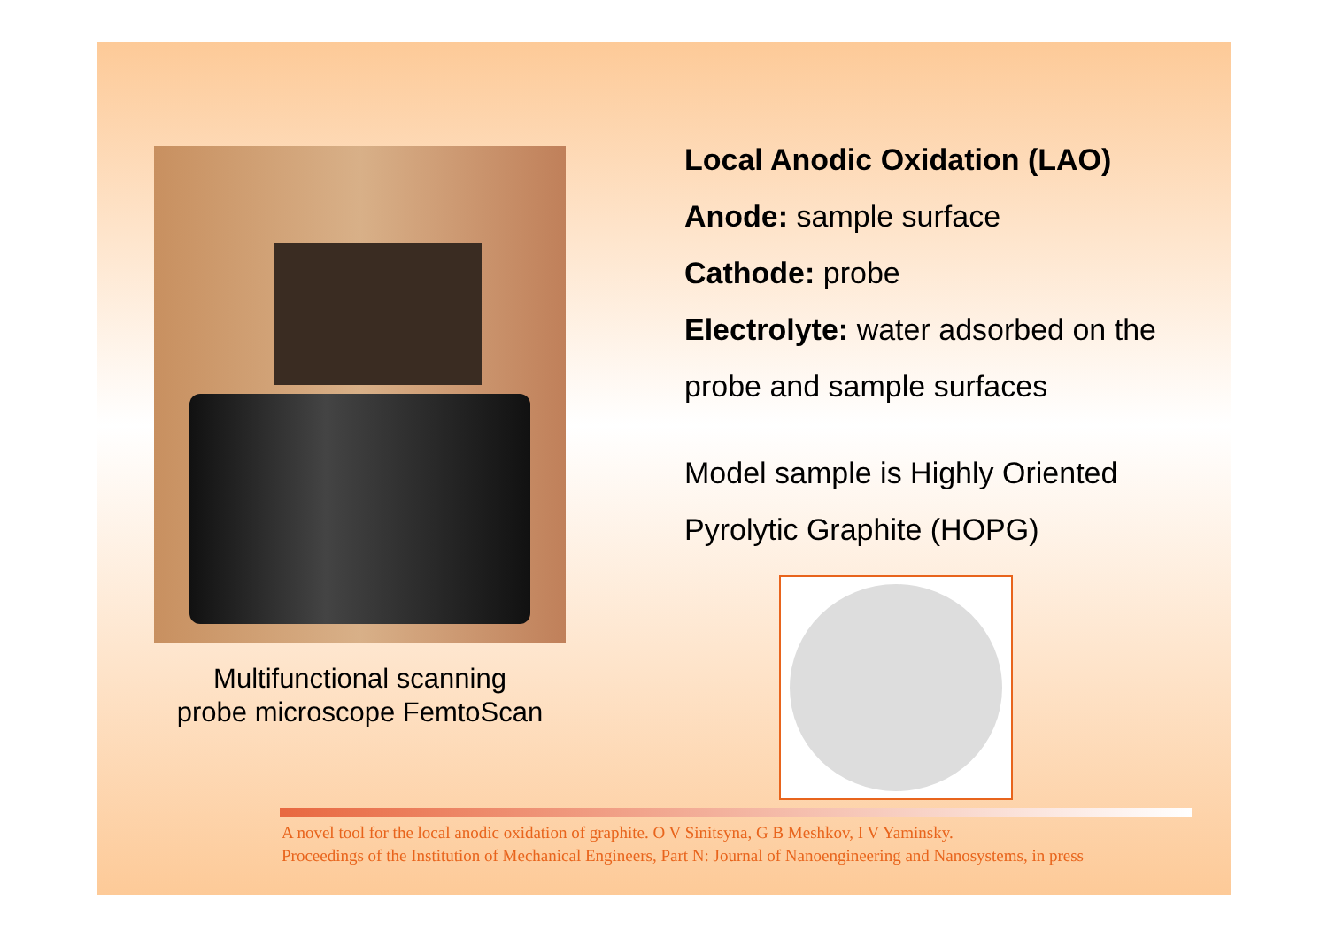Multifunctional scanning
probe microscope FemtoScan
Local Anodic Oxidation (LAO)
Anode: sample surface
Cathode: probe
Electrolyte: water adsorbed on the
probe and sample surfaces
Model sample is Highly Oriented
Pyrolytic Graphite (HOPG)
A novel tool for the local anodic oxidation of graphite. O V Sinitsyna, G B Meshkov, I V Yaminsky.
Proceedings of the Institution of Mechanical Engineers, Part N: Journal of Nanoengineering and Nanosystems, in press